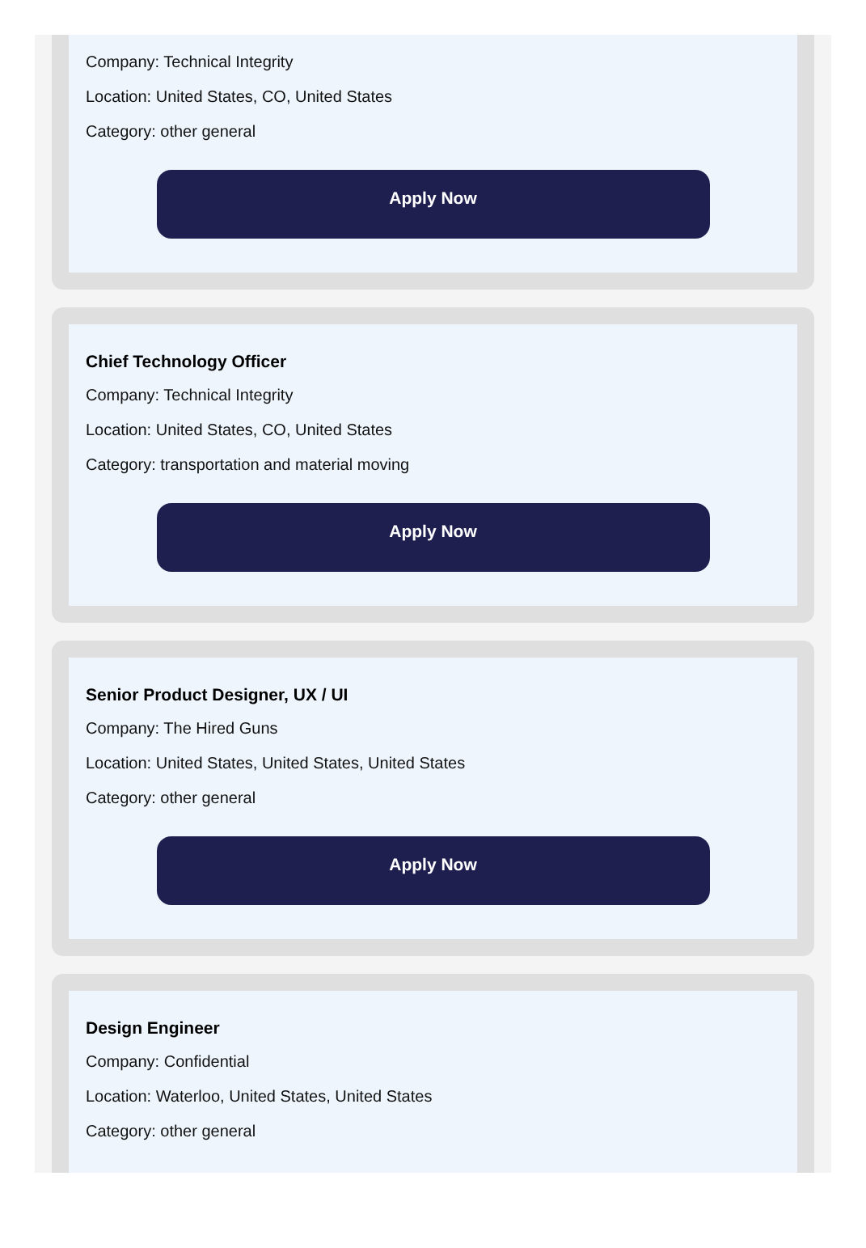Company: Technical Integrity
Location: United States, CO, United States
Category: other general
Apply Now
Chief Technology Officer
Company: Technical Integrity
Location: United States, CO, United States
Category: transportation and material moving
Apply Now
Senior Product Designer, UX / UI
Company: The Hired Guns
Location: United States, United States, United States
Category: other general
Apply Now
Design Engineer
Company: Confidential
Location: Waterloo, United States, United States
Category: other general